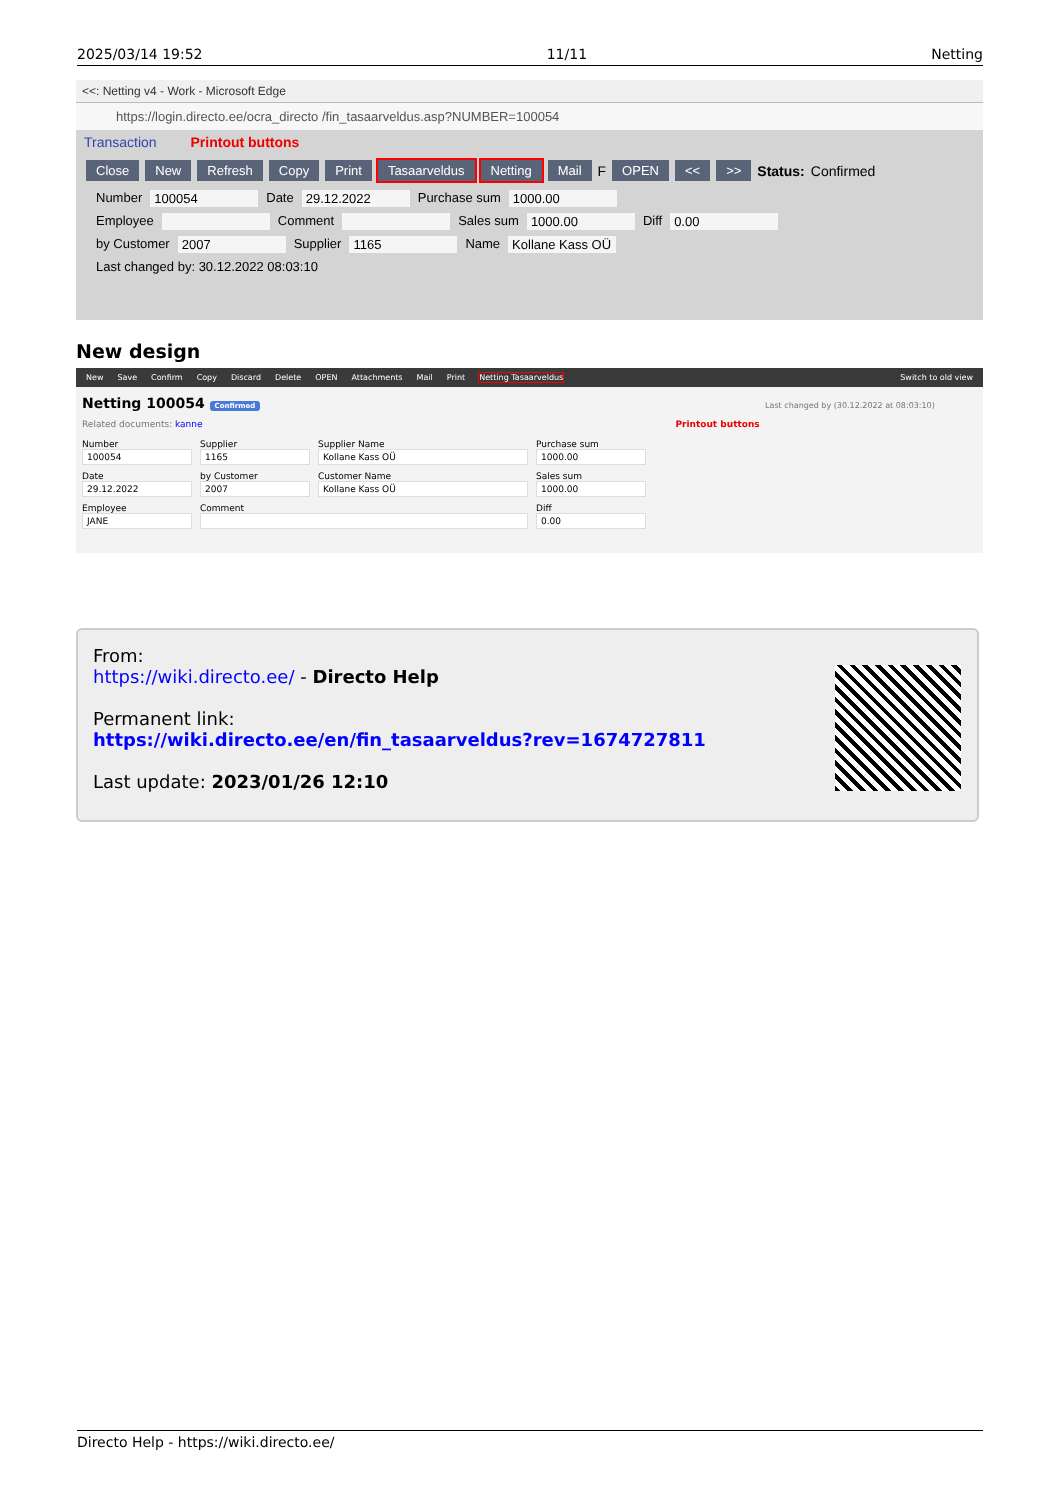2025/03/14 19:52 11/11 Netting
<<: Netting v4 - Work - Microsoft Edge
https://login.directo.ee/ocra_directo /fin_tasaarveldus.asp?NUMBER=100054
Transaction Printout buttons
Close New Refresh Copy Print Tasaarveldus Netting Mail F OPEN << >> Status: Confirmed
Number 100054 Date 29.12.2022 Purchase sum 1000.00
Employee Comment Sales sum 1000.00 Diff 0.00
by Customer 2007 Supplier 1165 Name Kollane Kass OÜ
Last changed by: 30.12.2022 08:03:10
New design
New Save Confirm Copy Discard Delete OPEN Attachments Mail Print Netting Tasaarveldus Switch to old view
Netting 100054 Confirmed Last changed by (30.12.2022 at 08:03:10)
Related documents: kanne Printout buttons
Number
100054
Supplier
1165
Supplier Name
Kollane Kass OÜ
Purchase sum
1000.00
Date
29.12.2022
by Customer
2007
Customer Name
Kollane Kass OÜ
Sales sum
1000.00
Employee
JANE
Comment
Diff
0.00
From:
https://wiki.directo.ee/ - Directo Help
Permanent link:
https://wiki.directo.ee/en/fin_tasaarveldus?rev=1674727811
Last update: 2023/01/26 12:10
Directo Help - https://wiki.directo.ee/